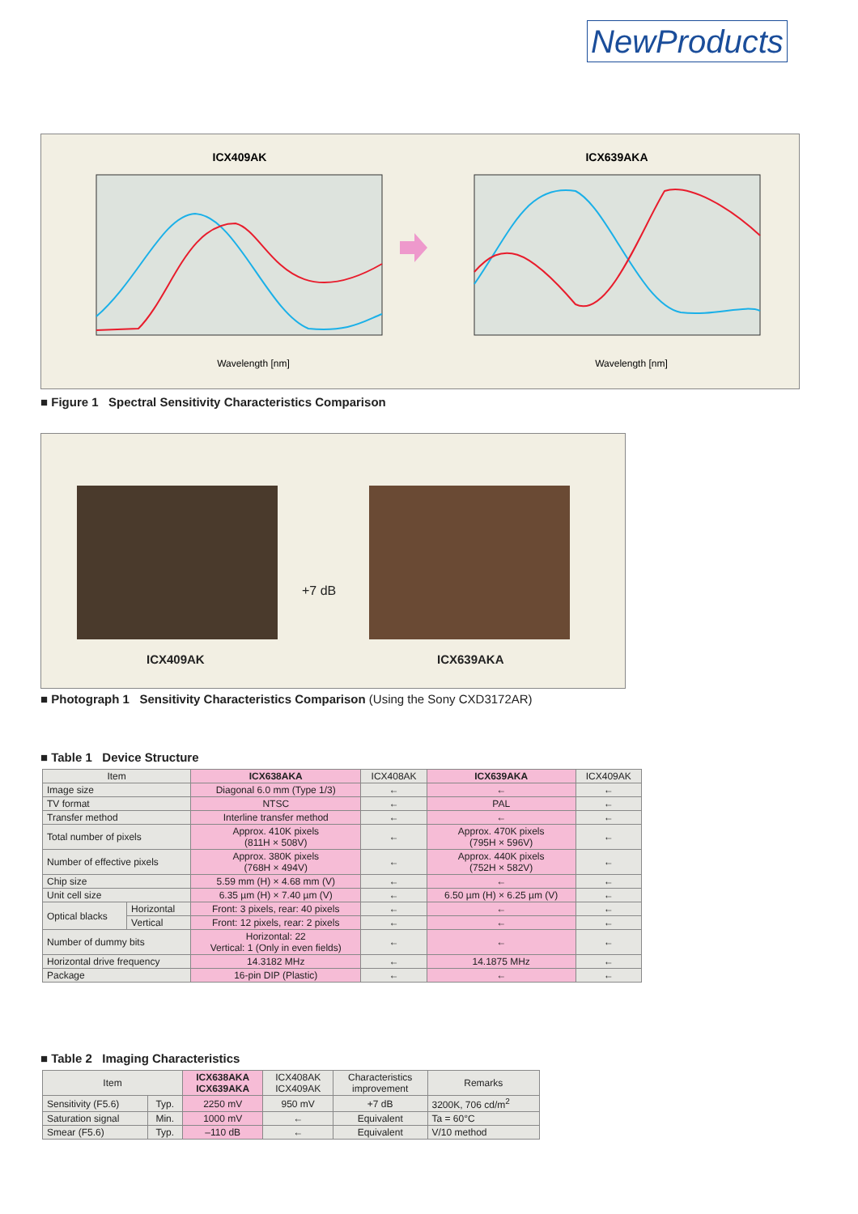NewProducts
ICX409AK
ICX639AKA
Wavelength [nm]
Wavelength [nm]
■ Figure 1 Spectral Sensitivity Characteristics Comparison
+7 dB
ICX409AK ICX639AKA
■ Photograph 1 Sensitivity Characteristics Comparison (Using the Sony CXD3172AR)
■ Table 1 Device Structure
| Item | | ICX638AKA | ICX408AK | ICX639AKA | ICX409AK |
| --- | --- | --- | --- | --- | --- |
| Image size | | Diagonal 6.0 mm (Type 1/3) | ← | ← | ← |
| TV format | | NTSC | ← | PAL | ← |
| Transfer method | | Interline transfer method | ← | ← | ← |
| Total number of pixels | | Approx. 410K pixels (811H × 508V) | ← | Approx. 470K pixels (795H × 596V) | ← |
| Number of effective pixels | | Approx. 380K pixels (768H × 494V) | ← | Approx. 440K pixels (752H × 582V) | ← |
| Chip size | | 5.59 mm (H) × 4.68 mm (V) | ← | ← | ← |
| Unit cell size | | 6.35 µm (H) × 7.40 µm (V) | ← | 6.50 µm (H) × 6.25 µm (V) | ← |
| Optical blacks | Horizontal | Front: 3 pixels, rear: 40 pixels | ← | ← | ← |
| | Vertical | Front: 12 pixels, rear: 2 pixels | ← | ← | ← |
| Number of dummy bits | | Horizontal: 22 Vertical: 1 (Only in even fields) | ← | ← | ← |
| Horizontal drive frequency | | 14.3182 MHz | ← | 14.1875 MHz | ← |
| Package | | 16-pin DIP (Plastic) | ← | ← | ← |
■ Table 2 Imaging Characteristics
| Item | | ICX638AKA ICX639AKA | ICX408AK ICX409AK | Characteristics improvement | Remarks |
| --- | --- | --- | --- | --- | --- |
| Sensitivity (F5.6) | Typ. | 2250 mV | 950 mV | +7 dB | 3200K, 706 cd/m<sup>2</sup> |
| Saturation signal | Min. | 1000 mV | ← | Equivalent | Ta = 60°C |
| Smear (F5.6) | Typ. | –110 dB | ← | Equivalent | V/10 method |